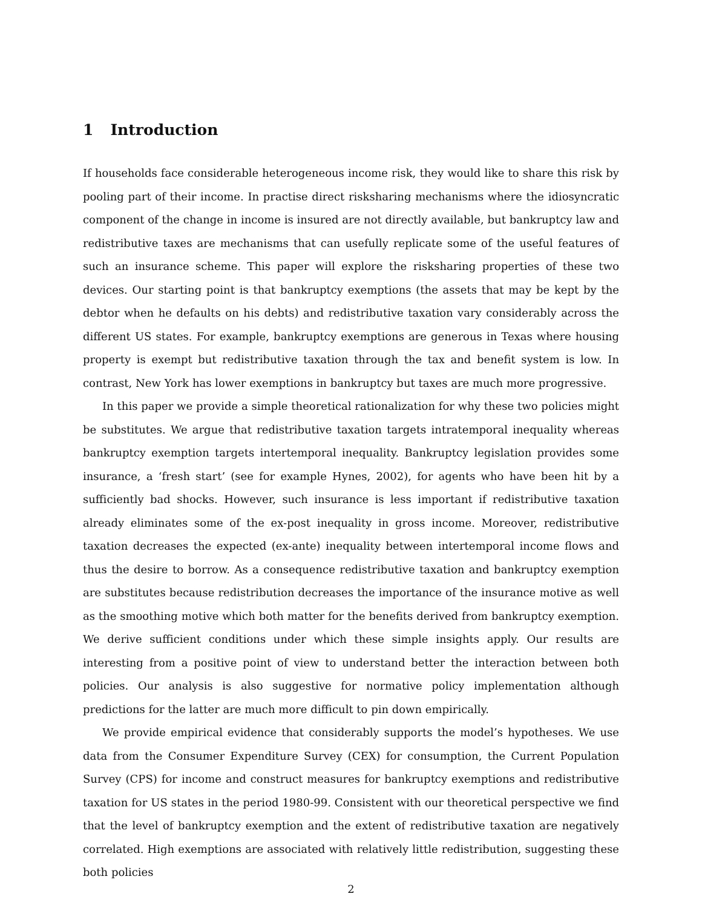1 Introduction
If households face considerable heterogeneous income risk, they would like to share this risk by pooling part of their income. In practise direct risksharing mechanisms where the idiosyncratic component of the change in income is insured are not directly available, but bankruptcy law and redistributive taxes are mechanisms that can usefully replicate some of the useful features of such an insurance scheme. This paper will explore the risksharing properties of these two devices. Our starting point is that bankruptcy exemptions (the assets that may be kept by the debtor when he defaults on his debts) and redistributive taxation vary considerably across the different US states. For example, bankruptcy exemptions are generous in Texas where housing property is exempt but redistributive taxation through the tax and benefit system is low. In contrast, New York has lower exemptions in bankruptcy but taxes are much more progressive.
In this paper we provide a simple theoretical rationalization for why these two policies might be substitutes. We argue that redistributive taxation targets intratemporal inequality whereas bankruptcy exemption targets intertemporal inequality. Bankruptcy legislation provides some insurance, a ‘fresh start’ (see for example Hynes, 2002), for agents who have been hit by a sufficiently bad shocks. However, such insurance is less important if redistributive taxation already eliminates some of the ex-post inequality in gross income. Moreover, redistributive taxation decreases the expected (ex-ante) inequality between intertemporal income flows and thus the desire to borrow. As a consequence redistributive taxation and bankruptcy exemption are substitutes because redistribution decreases the importance of the insurance motive as well as the smoothing motive which both matter for the benefits derived from bankruptcy exemption. We derive sufficient conditions under which these simple insights apply. Our results are interesting from a positive point of view to understand better the interaction between both policies. Our analysis is also suggestive for normative policy implementation although predictions for the latter are much more difficult to pin down empirically.
We provide empirical evidence that considerably supports the model’s hypotheses. We use data from the Consumer Expenditure Survey (CEX) for consumption, the Current Population Survey (CPS) for income and construct measures for bankruptcy exemptions and redistributive taxation for US states in the period 1980-99. Consistent with our theoretical perspective we find that the level of bankruptcy exemption and the extent of redistributive taxation are negatively correlated. High exemptions are associated with relatively little redistribution, suggesting these both policies
2